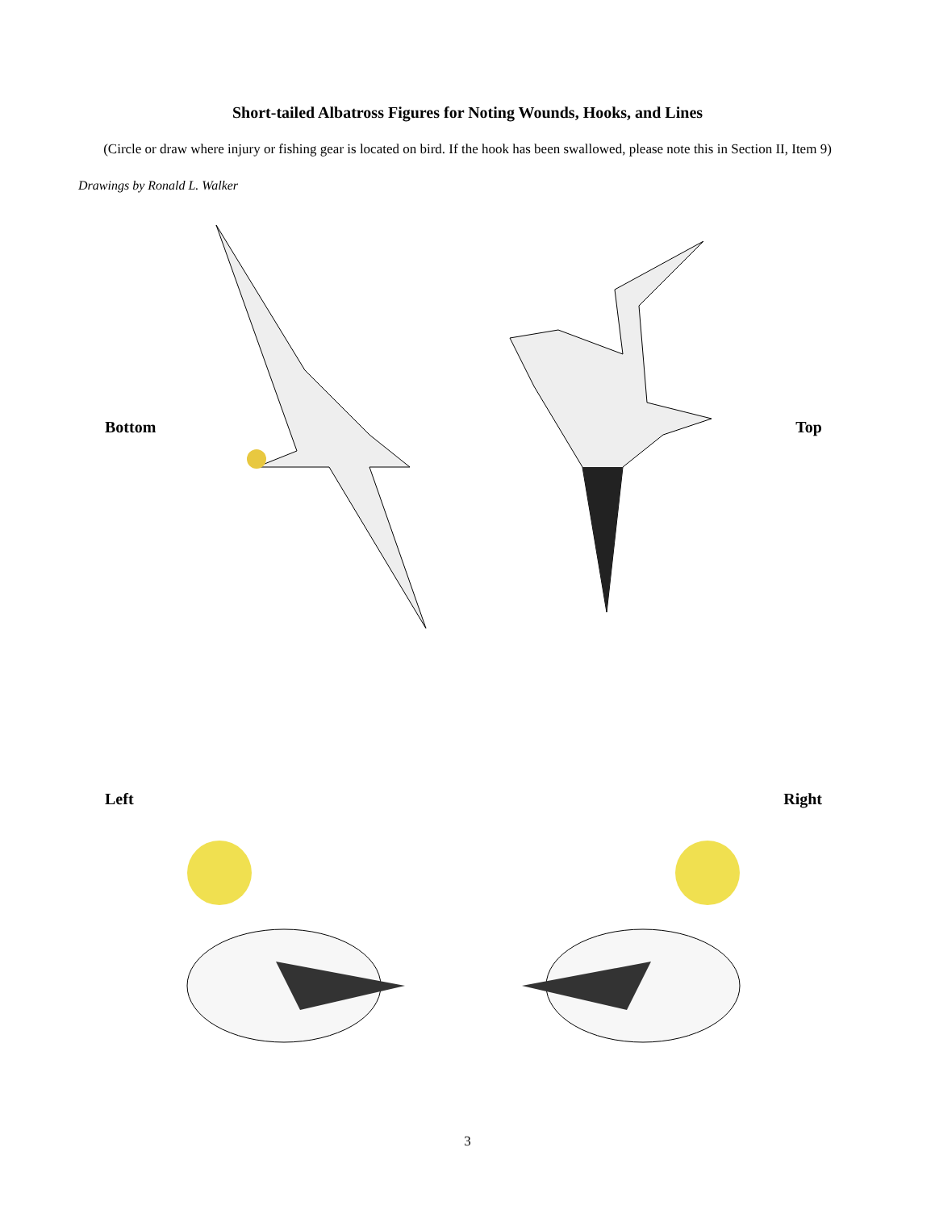Short-tailed Albatross Figures for Noting Wounds, Hooks, and Lines
(Circle or draw where injury or fishing gear is located on bird. If the hook has been swallowed, please note this in Section II, Item 9)
Drawings by Ronald L. Walker
Bottom Top
Left Right
3